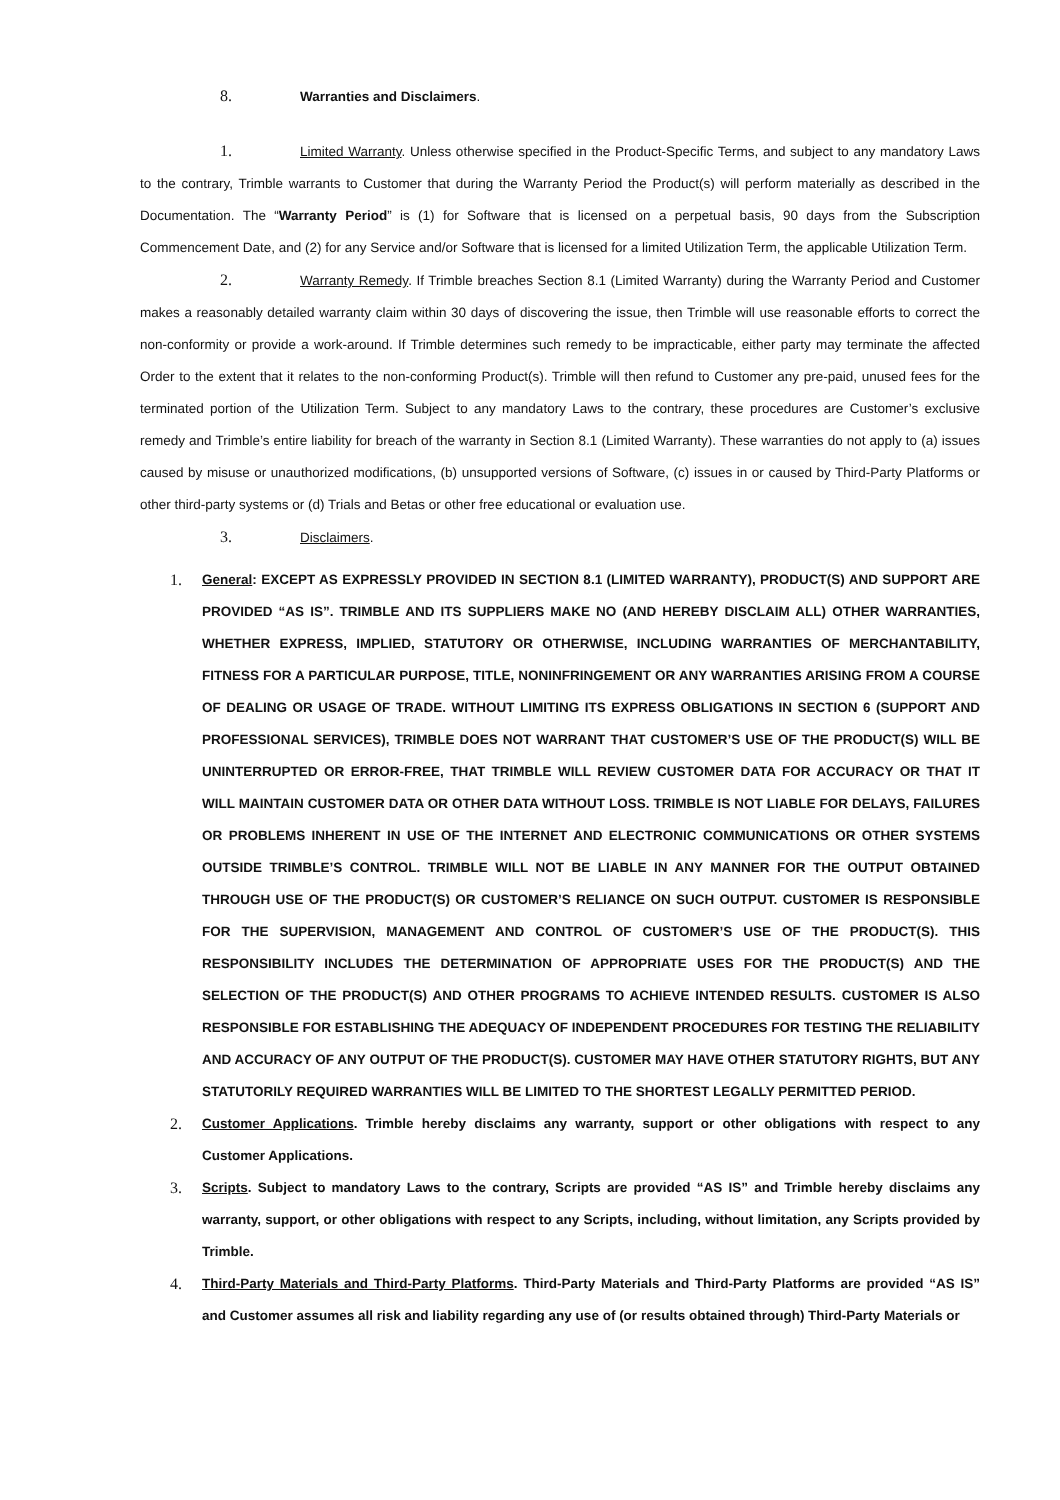8. Warranties and Disclaimers.
1. Limited Warranty. Unless otherwise specified in the Product-Specific Terms, and subject to any mandatory Laws to the contrary, Trimble warrants to Customer that during the Warranty Period the Product(s) will perform materially as described in the Documentation. The “Warranty Period” is (1) for Software that is licensed on a perpetual basis, 90 days from the Subscription Commencement Date, and (2) for any Service and/or Software that is licensed for a limited Utilization Term, the applicable Utilization Term.
2. Warranty Remedy. If Trimble breaches Section 8.1 (Limited Warranty) during the Warranty Period and Customer makes a reasonably detailed warranty claim within 30 days of discovering the issue, then Trimble will use reasonable efforts to correct the non-conformity or provide a work-around. If Trimble determines such remedy to be impracticable, either party may terminate the affected Order to the extent that it relates to the non-conforming Product(s). Trimble will then refund to Customer any pre-paid, unused fees for the terminated portion of the Utilization Term. Subject to any mandatory Laws to the contrary, these procedures are Customer’s exclusive remedy and Trimble’s entire liability for breach of the warranty in Section 8.1 (Limited Warranty). These warranties do not apply to (a) issues caused by misuse or unauthorized modifications, (b) unsupported versions of Software, (c) issues in or caused by Third-Party Platforms or other third-party systems or (d) Trials and Betas or other free educational or evaluation use.
3. Disclaimers.
1. General: EXCEPT AS EXPRESSLY PROVIDED IN SECTION 8.1 (LIMITED WARRANTY), PRODUCT(S) AND SUPPORT ARE PROVIDED “AS IS”. TRIMBLE AND ITS SUPPLIERS MAKE NO (AND HEREBY DISCLAIM ALL) OTHER WARRANTIES, WHETHER EXPRESS, IMPLIED, STATUTORY OR OTHERWISE, INCLUDING WARRANTIES OF MERCHANTABILITY, FITNESS FOR A PARTICULAR PURPOSE, TITLE, NONINFRINGEMENT OR ANY WARRANTIES ARISING FROM A COURSE OF DEALING OR USAGE OF TRADE. WITHOUT LIMITING ITS EXPRESS OBLIGATIONS IN SECTION 6 (SUPPORT AND PROFESSIONAL SERVICES), TRIMBLE DOES NOT WARRANT THAT CUSTOMER’S USE OF THE PRODUCT(S) WILL BE UNINTERRUPTED OR ERROR-FREE, THAT TRIMBLE WILL REVIEW CUSTOMER DATA FOR ACCURACY OR THAT IT WILL MAINTAIN CUSTOMER DATA OR OTHER DATA WITHOUT LOSS. TRIMBLE IS NOT LIABLE FOR DELAYS, FAILURES OR PROBLEMS INHERENT IN USE OF THE INTERNET AND ELECTRONIC COMMUNICATIONS OR OTHER SYSTEMS OUTSIDE TRIMBLE’S CONTROL. TRIMBLE WILL NOT BE LIABLE IN ANY MANNER FOR THE OUTPUT OBTAINED THROUGH USE OF THE PRODUCT(S) OR CUSTOMER’S RELIANCE ON SUCH OUTPUT. CUSTOMER IS RESPONSIBLE FOR THE SUPERVISION, MANAGEMENT AND CONTROL OF CUSTOMER’S USE OF THE PRODUCT(S). THIS RESPONSIBILITY INCLUDES THE DETERMINATION OF APPROPRIATE USES FOR THE PRODUCT(S) AND THE SELECTION OF THE PRODUCT(S) AND OTHER PROGRAMS TO ACHIEVE INTENDED RESULTS. CUSTOMER IS ALSO RESPONSIBLE FOR ESTABLISHING THE ADEQUACY OF INDEPENDENT PROCEDURES FOR TESTING THE RELIABILITY AND ACCURACY OF ANY OUTPUT OF THE PRODUCT(S). CUSTOMER MAY HAVE OTHER STATUTORY RIGHTS, BUT ANY STATUTORILY REQUIRED WARRANTIES WILL BE LIMITED TO THE SHORTEST LEGALLY PERMITTED PERIOD.
2. Customer Applications. Trimble hereby disclaims any warranty, support or other obligations with respect to any Customer Applications.
3. Scripts. Subject to mandatory Laws to the contrary, Scripts are provided “AS IS” and Trimble hereby disclaims any warranty, support, or other obligations with respect to any Scripts, including, without limitation, any Scripts provided by Trimble.
4. Third-Party Materials and Third-Party Platforms. Third-Party Materials and Third-Party Platforms are provided “AS IS” and Customer assumes all risk and liability regarding any use of (or results obtained through) Third-Party Materials or